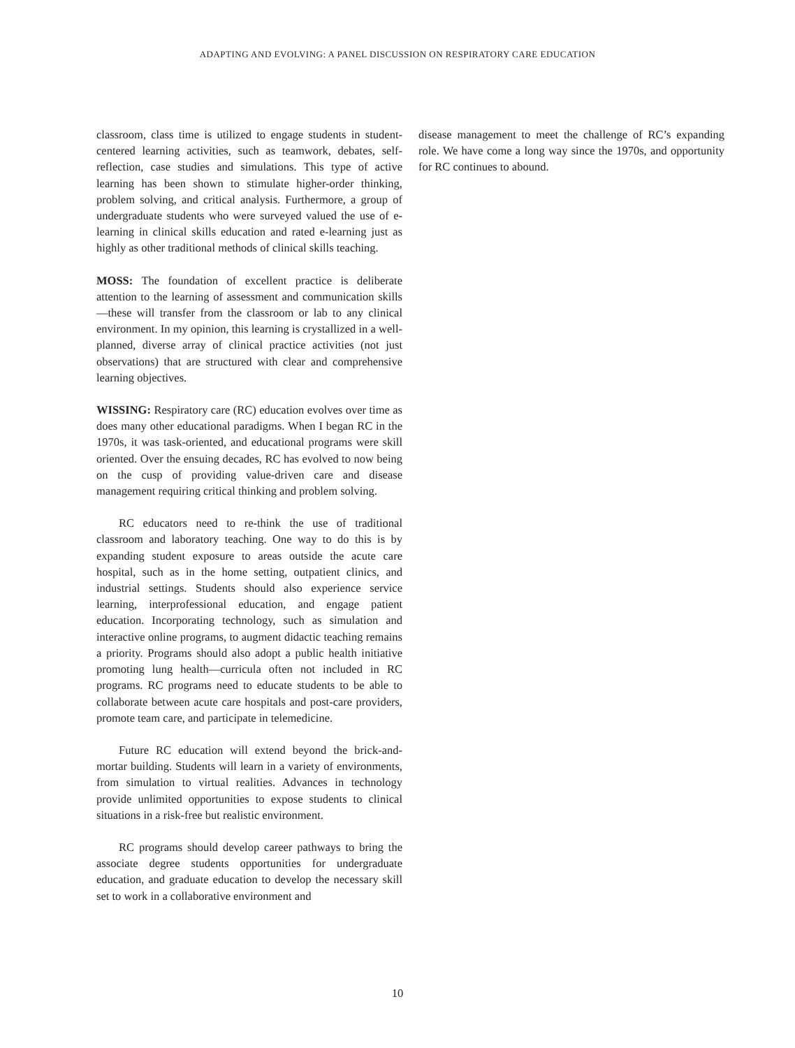ADAPTING AND EVOLVING: A PANEL DISCUSSION ON RESPIRATORY CARE EDUCATION
classroom, class time is utilized to engage students in student-centered learning activities, such as teamwork, debates, self-reflection, case studies and simulations. This type of active learning has been shown to stimulate higher-order thinking, problem solving, and critical analysis. Furthermore, a group of undergraduate students who were surveyed valued the use of e-learning in clinical skills education and rated e-learning just as highly as other traditional methods of clinical skills teaching.
MOSS: The foundation of excellent practice is deliberate attention to the learning of assessment and communication skills—these will transfer from the classroom or lab to any clinical environment. In my opinion, this learning is crystallized in a well-planned, diverse array of clinical practice activities (not just observations) that are structured with clear and comprehensive learning objectives.
WISSING: Respiratory care (RC) education evolves over time as does many other educational paradigms. When I began RC in the 1970s, it was task-oriented, and educational programs were skill oriented. Over the ensuing decades, RC has evolved to now being on the cusp of providing value-driven care and disease management requiring critical thinking and problem solving.
RC educators need to re-think the use of traditional classroom and laboratory teaching. One way to do this is by expanding student exposure to areas outside the acute care hospital, such as in the home setting, outpatient clinics, and industrial settings. Students should also experience service learning, interprofessional education, and engage patient education. Incorporating technology, such as simulation and interactive online programs, to augment didactic teaching remains a priority. Programs should also adopt a public health initiative promoting lung health—curricula often not included in RC programs. RC programs need to educate students to be able to collaborate between acute care hospitals and post-care providers, promote team care, and participate in telemedicine.
Future RC education will extend beyond the brick-and-mortar building. Students will learn in a variety of environments, from simulation to virtual realities. Advances in technology provide unlimited opportunities to expose students to clinical situations in a risk-free but realistic environment.
RC programs should develop career pathways to bring the associate degree students opportunities for undergraduate education, and graduate education to develop the necessary skill set to work in a collaborative environment and
disease management to meet the challenge of RC’s expanding role. We have come a long way since the 1970s, and opportunity for RC continues to abound.
10